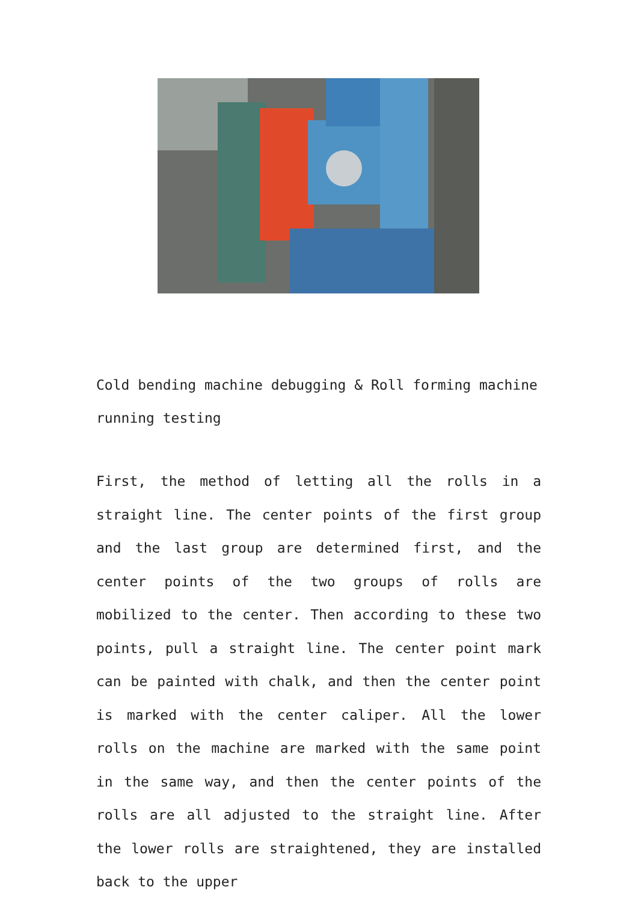Cold bending machine debugging & Roll forming machine running testing
First, the method of letting all the rolls in a straight line. The center points of the first group and the last group are determined first, and the center points of the two groups of rolls are mobilized to the center. Then according to these two points, pull a straight line. The center point mark can be painted with chalk, and then the center point is marked with the center caliper. All the lower rolls on the machine are marked with the same point in the same way, and then the center points of the rolls are all adjusted to the straight line. After the lower rolls are straightened, they are installed back to the upper